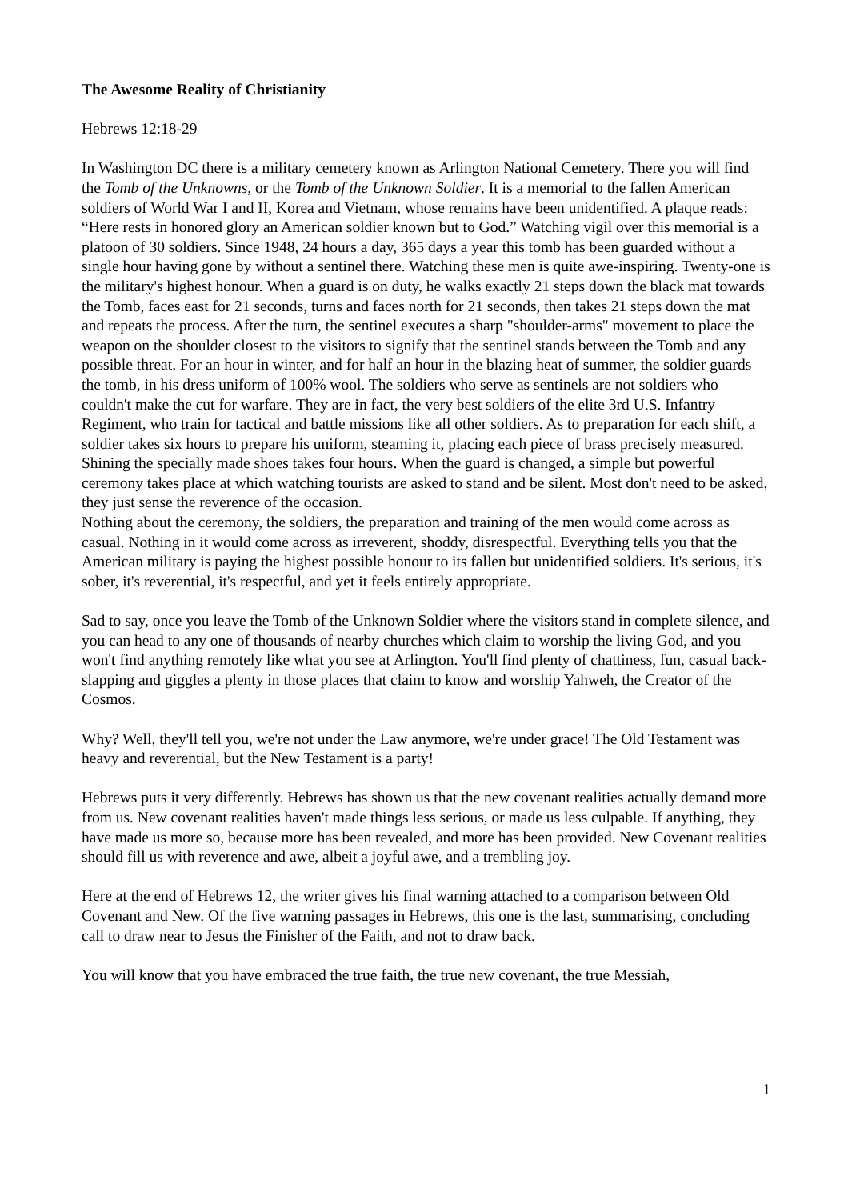The Awesome Reality of Christianity
Hebrews 12:18-29
In Washington DC there is a military cemetery known as Arlington National Cemetery. There you will find the Tomb of the Unknowns, or the Tomb of the Unknown Soldier. It is a memorial to the fallen American soldiers of World War I and II, Korea and Vietnam, whose remains have been unidentified. A plaque reads: “Here rests in honored glory an American soldier known but to God.” Watching vigil over this memorial is a platoon of 30 soldiers. Since 1948, 24 hours a day, 365 days a year this tomb has been guarded without a single hour having gone by without a sentinel there. Watching these men is quite awe-inspiring. Twenty-one is the military's highest honour. When a guard is on duty, he walks exactly 21 steps down the black mat towards the Tomb, faces east for 21 seconds, turns and faces north for 21 seconds, then takes 21 steps down the mat and repeats the process. After the turn, the sentinel executes a sharp "shoulder-arms" movement to place the weapon on the shoulder closest to the visitors to signify that the sentinel stands between the Tomb and any possible threat. For an hour in winter, and for half an hour in the blazing heat of summer, the soldier guards the tomb, in his dress uniform of 100% wool. The soldiers who serve as sentinels are not soldiers who couldn't make the cut for warfare. They are in fact, the very best soldiers of the elite 3rd U.S. Infantry Regiment, who train for tactical and battle missions like all other soldiers. As to preparation for each shift, a soldier takes six hours to prepare his uniform, steaming it, placing each piece of brass precisely measured. Shining the specially made shoes takes four hours. When the guard is changed, a simple but powerful ceremony takes place at which watching tourists are asked to stand and be silent. Most don't need to be asked, they just sense the reverence of the occasion.
Nothing about the ceremony, the soldiers, the preparation and training of the men would come across as casual. Nothing in it would come across as irreverent, shoddy, disrespectful. Everything tells you that the American military is paying the highest possible honour to its fallen but unidentified soldiers. It's serious, it's sober, it's reverential, it's respectful, and yet it feels entirely appropriate.
Sad to say, once you leave the Tomb of the Unknown Soldier where the visitors stand in complete silence, and you can head to any one of thousands of nearby churches which claim to worship the living God, and you won't find anything remotely like what you see at Arlington. You'll find plenty of chattiness, fun, casual back-slapping and giggles a plenty in those places that claim to know and worship Yahweh, the Creator of the Cosmos.
Why? Well, they'll tell you, we're not under the Law anymore, we're under grace! The Old Testament was heavy and reverential, but the New Testament is a party!
Hebrews puts it very differently. Hebrews has shown us that the new covenant realities actually demand more from us. New covenant realities haven't made things less serious, or made us less culpable. If anything, they have made us more so, because more has been revealed, and more has been provided. New Covenant realities should fill us with reverence and awe, albeit a joyful awe, and a trembling joy.
Here at the end of Hebrews 12, the writer gives his final warning attached to a comparison between Old Covenant and New. Of the five warning passages in Hebrews, this one is the last, summarising, concluding call to draw near to Jesus the Finisher of the Faith, and not to draw back.
You will know that you have embraced the true faith, the true new covenant, the true Messiah,
1